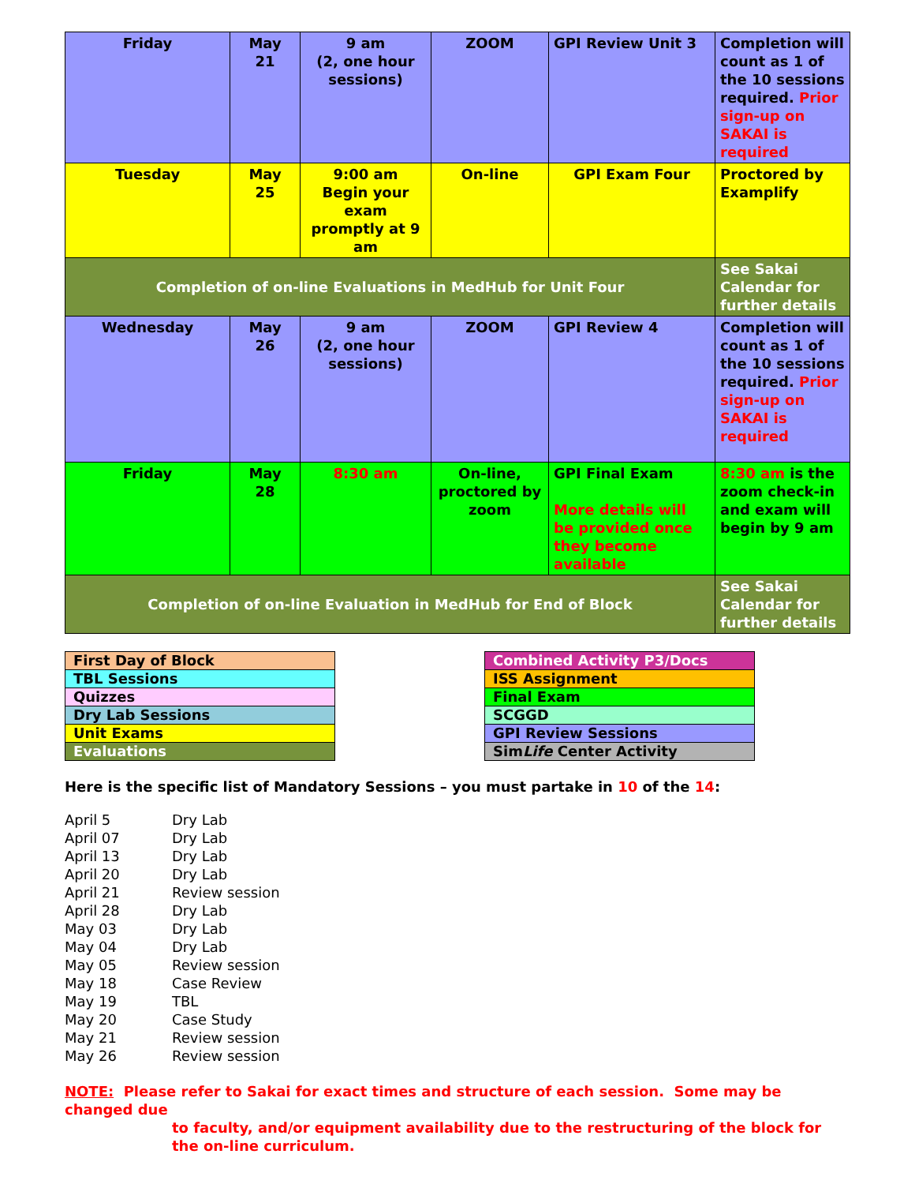| Friday | May 21 | 9 am (2, one hour sessions) | ZOOM | GPI Review Unit 3 | Completion will count as 1 of the 10 sessions required. Prior sign-up on SAKAI is required |
| Tuesday | May 25 | 9:00 am Begin your exam promptly at 9 am | On-line | GPI Exam Four | Proctored by Examplify |
| Completion of on-line Evaluations in MedHub for Unit Four | | | | | See Sakai Calendar for further details |
| Wednesday | May 26 | 9 am (2, one hour sessions) | ZOOM | GPI Review 4 | Completion will count as 1 of the 10 sessions required. Prior sign-up on SAKAI is required |
| Friday | May 28 | 8:30 am | On-line, proctored by zoom | GPI Final Exam More details will be provided once they become available | 8:30 am is the zoom check-in and exam will begin by 9 am |
| Completion of on-line Evaluation in MedHub for End of Block | | | | | See Sakai Calendar for further details |
| First Day of Block |
| TBL Sessions |
| Quizzes |
| Dry Lab Sessions |
| Unit Exams |
| Evaluations |
| Combined Activity P3/Docs |
| ISS Assignment |
| Final Exam |
| SCGGD |
| GPI Review Sessions |
| Sim Life Center Activity |
Here is the specific list of Mandatory Sessions – you must partake in 10 of the 14:
| April 5 | Dry Lab |
| April 07 | Dry Lab |
| April 13 | Dry Lab |
| April 20 | Dry Lab |
| April 21 | Review session |
| April 28 | Dry Lab |
| May 03 | Dry Lab |
| May 04 | Dry Lab |
| May 05 | Review session |
| May 18 | Case Review |
| May 19 | TBL |
| May 20 | Case Study |
| May 21 | Review session |
| May 26 | Review session |
NOTE: Please refer to Sakai for exact times and structure of each session. Some may be changed due
to faculty, and/or equipment availability due to the restructuring of the block for the on-line curriculum.